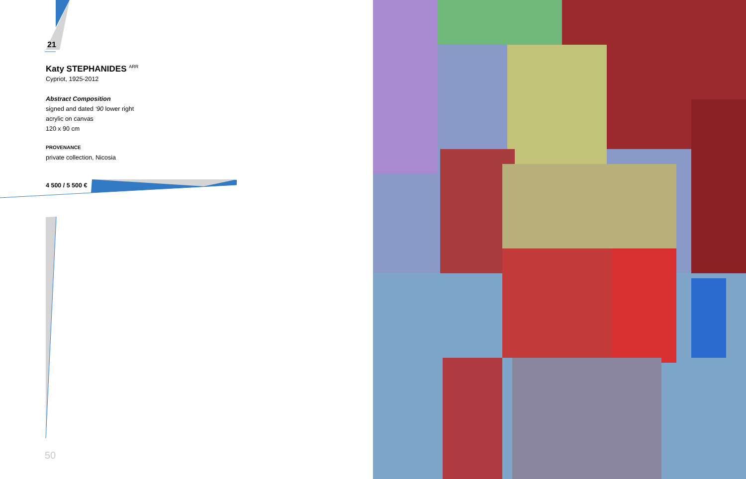21
Katy STEPHANIDES <sup>ARR</sup>
Cypriot, 1925-2012
Abstract Composition
signed and dated ‘90 lower right
acrylic on canvas
120 x 90 cm
PROVENANCE
private collection, Nicosia
4 500 / 5 500 €
50